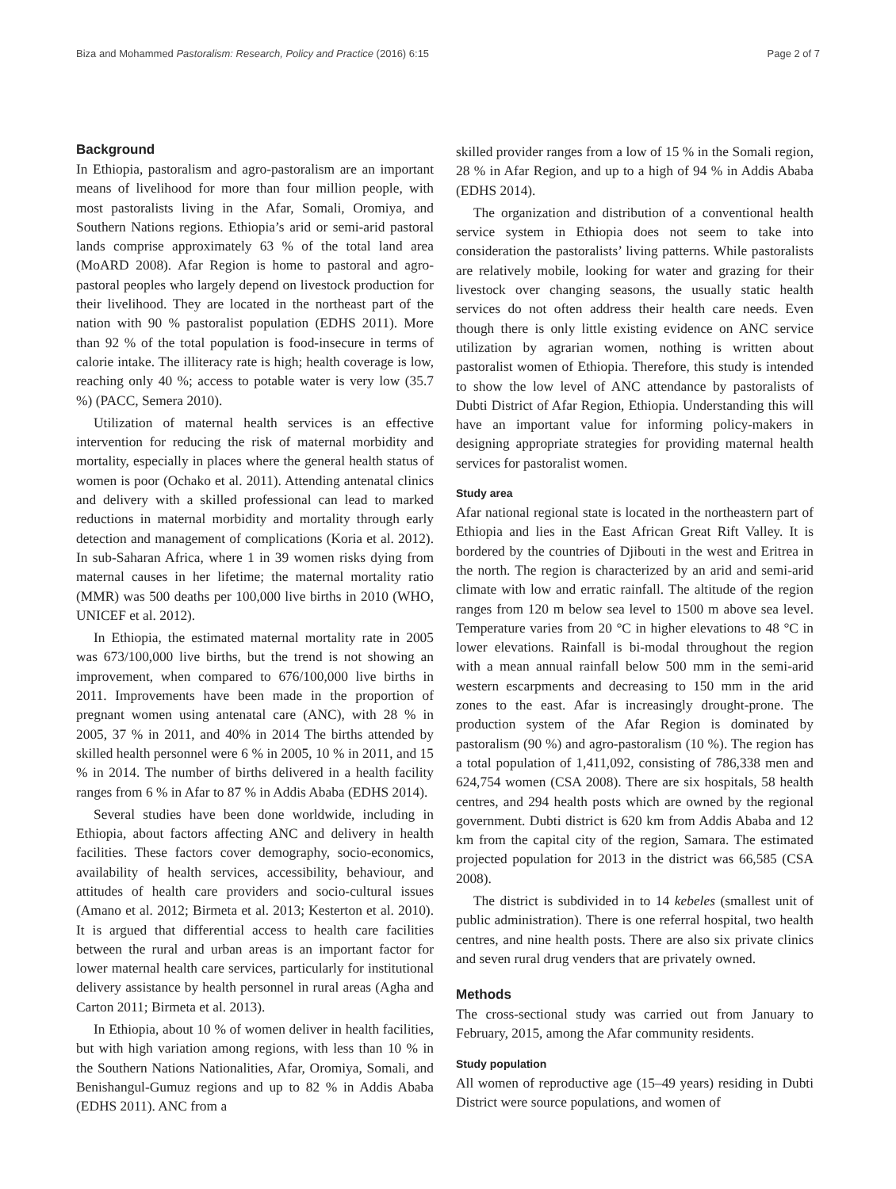Biza and Mohammed Pastoralism: Research, Policy and Practice (2016) 6:15 Page 2 of 7
Background
In Ethiopia, pastoralism and agro-pastoralism are an important means of livelihood for more than four million people, with most pastoralists living in the Afar, Somali, Oromiya, and Southern Nations regions. Ethiopia’s arid or semi-arid pastoral lands comprise approximately 63 % of the total land area (MoARD 2008). Afar Region is home to pastoral and agro-pastoral peoples who largely depend on livestock production for their livelihood. They are located in the northeast part of the nation with 90 % pastoralist population (EDHS 2011). More than 92 % of the total population is food-insecure in terms of calorie intake. The illiteracy rate is high; health coverage is low, reaching only 40 %; access to potable water is very low (35.7 %) (PACC, Semera 2010).
Utilization of maternal health services is an effective intervention for reducing the risk of maternal morbidity and mortality, especially in places where the general health status of women is poor (Ochako et al. 2011). Attending antenatal clinics and delivery with a skilled professional can lead to marked reductions in maternal morbidity and mortality through early detection and management of complications (Koria et al. 2012). In sub-Saharan Africa, where 1 in 39 women risks dying from maternal causes in her lifetime; the maternal mortality ratio (MMR) was 500 deaths per 100,000 live births in 2010 (WHO, UNICEF et al. 2012).
In Ethiopia, the estimated maternal mortality rate in 2005 was 673/100,000 live births, but the trend is not showing an improvement, when compared to 676/100,000 live births in 2011. Improvements have been made in the proportion of pregnant women using antenatal care (ANC), with 28 % in 2005, 37 % in 2011, and 40% in 2014 The births attended by skilled health personnel were 6 % in 2005, 10 % in 2011, and 15 % in 2014. The number of births delivered in a health facility ranges from 6 % in Afar to 87 % in Addis Ababa (EDHS 2014).
Several studies have been done worldwide, including in Ethiopia, about factors affecting ANC and delivery in health facilities. These factors cover demography, socio-economics, availability of health services, accessibility, behaviour, and attitudes of health care providers and socio-cultural issues (Amano et al. 2012; Birmeta et al. 2013; Kesterton et al. 2010). It is argued that differential access to health care facilities between the rural and urban areas is an important factor for lower maternal health care services, particularly for institutional delivery assistance by health personnel in rural areas (Agha and Carton 2011; Birmeta et al. 2013).
In Ethiopia, about 10 % of women deliver in health facilities, but with high variation among regions, with less than 10 % in the Southern Nations Nationalities, Afar, Oromiya, Somali, and Benishangul-Gumuz regions and up to 82 % in Addis Ababa (EDHS 2011). ANC from a
skilled provider ranges from a low of 15 % in the Somali region, 28 % in Afar Region, and up to a high of 94 % in Addis Ababa (EDHS 2014).
The organization and distribution of a conventional health service system in Ethiopia does not seem to take into consideration the pastoralists’ living patterns. While pastoralists are relatively mobile, looking for water and grazing for their livestock over changing seasons, the usually static health services do not often address their health care needs. Even though there is only little existing evidence on ANC service utilization by agrarian women, nothing is written about pastoralist women of Ethiopia. Therefore, this study is intended to show the low level of ANC attendance by pastoralists of Dubti District of Afar Region, Ethiopia. Understanding this will have an important value for informing policy-makers in designing appropriate strategies for providing maternal health services for pastoralist women.
Study area
Afar national regional state is located in the northeastern part of Ethiopia and lies in the East African Great Rift Valley. It is bordered by the countries of Djibouti in the west and Eritrea in the north. The region is characterized by an arid and semi-arid climate with low and erratic rainfall. The altitude of the region ranges from 120 m below sea level to 1500 m above sea level. Temperature varies from 20 °C in higher elevations to 48 °C in lower elevations. Rainfall is bi-modal throughout the region with a mean annual rainfall below 500 mm in the semi-arid western escarpments and decreasing to 150 mm in the arid zones to the east. Afar is increasingly drought-prone. The production system of the Afar Region is dominated by pastoralism (90 %) and agro-pastoralism (10 %). The region has a total population of 1,411,092, consisting of 786,338 men and 624,754 women (CSA 2008). There are six hospitals, 58 health centres, and 294 health posts which are owned by the regional government. Dubti district is 620 km from Addis Ababa and 12 km from the capital city of the region, Samara. The estimated projected population for 2013 in the district was 66,585 (CSA 2008).
The district is subdivided in to 14 kebeles (smallest unit of public administration). There is one referral hospital, two health centres, and nine health posts. There are also six private clinics and seven rural drug venders that are privately owned.
Methods
The cross-sectional study was carried out from January to February, 2015, among the Afar community residents.
Study population
All women of reproductive age (15–49 years) residing in Dubti District were source populations, and women of